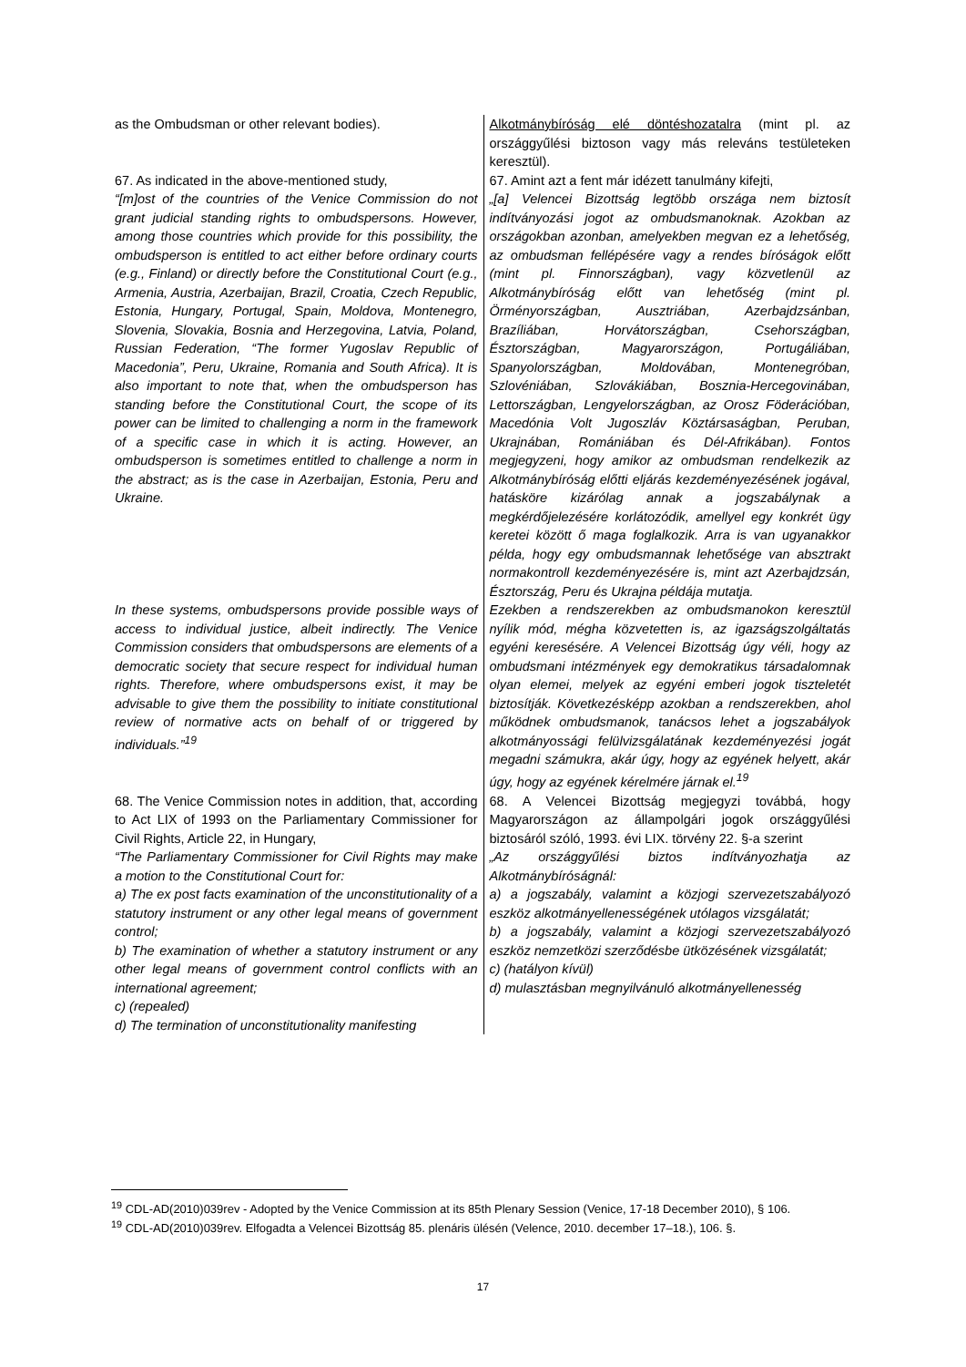| as the Ombudsman or other relevant bodies). | Alkotmánybíróság elé döntéshozatalra (mint pl. az országgyűlési biztoson vagy más releváns testületeken keresztül). |
| 67. As indicated in the above-mentioned study, “[m]ost of the countries of the Venice Commission do not grant judicial standing rights to ombudspersons. However, among those countries which provide for this possibility, the ombudsperson is entitled to act either before ordinary courts (e.g., Finland) or directly before the Constitutional Court (e.g., Armenia, Austria, Azerbaijan, Brazil, Croatia, Czech Republic, Estonia, Hungary, Portugal, Spain, Moldova, Montenegro, Slovenia, Slovakia, Bosnia and Herzegovina, Latvia, Poland, Russian Federation, “The former Yugoslav Republic of Macedonia”, Peru, Ukraine, Romania and South Africa). It is also important to note that, when the ombudsperson has standing before the Constitutional Court, the scope of its power can be limited to challenging a norm in the framework of a specific case in which it is acting. However, an ombudsperson is sometimes entitled to challenge a norm in the abstract; as is the case in Azerbaijan, Estonia, Peru and Ukraine. | 67. Amint azt a fent már idézett tanulmány kifejti, „[a] Velencei Bizottság legtöbb országa nem biztosít indítványozási jogot az ombudsmanoknak. Azokban az országokban azonban, amelyekben megvan ez a lehetőség, az ombudsman fellépésére vagy a rendes bíróságok előtt (mint pl. Finnországban), vagy közvetlenül az Alkotmánybíróság előtt van lehetőség (mint pl. Örményországban, Ausztriában, Azerbajdzsánban, Brazíliában, Horvátországban, Csehországban, Észtországban, Magyarországon, Portugáliában, Spanyolországban, Moldovában, Montenegróban, Szlovéniában, Szlovákiában, Bosznia-Hercegovinában, Lettországban, Lengyelországban, az Orosz Föderációban, Macedónia Volt Jugoszláv Köztársaságban, Peruban, Ukrajnában, Romániában és Dél-Afrikában). Fontos megjegyzeni, hogy amikor az ombudsman rendelkezik az Alkotmánybíróság előtti eljárás kezdeményezésének jogával, hatásköre kizárólag annak a jogszabálynak a megkérdőjelezésére korlátozódik, amellyel egy konkrét ügy keretei között ő maga foglalkozik. Arra is van ugyanakkor példa, hogy egy ombudsmannak lehetősége van absztrakt normakontroll kezdeményezésére is, mint azt Azerbajdzsán, Észtország, Peru és Ukrajna példája mutatja. |
| In these systems, ombudspersons provide possible ways of access to individual justice, albeit indirectly. The Venice Commission considers that ombudspersons are elements of a democratic society that secure respect for individual human rights. Therefore, where ombudspersons exist, it may be advisable to give them the possibility to initiate constitutional review of normative acts on behalf of or triggered by individuals.”<sup>19</sup> | Ezekben a rendszerekben az ombudsmanokon keresztül nyílik mód, mégha közvetetten is, az igazságszolgáltatás egyéni keresésére. A Velencei Bizottság úgy véli, hogy az ombudsmani intézmények egy demokratikus társadalomnak olyan elemei, melyek az egyéni emberi jogok tiszteletét biztosítják. Következésképp azokban a rendszerekben, ahol működnek ombudsmanok, tanácsos lehet a jogszabályok alkotmányossági felülvizsgálatának kezdeményezési jogát megadni számukra, akár úgy, hogy az egyének helyett, akár úgy, hogy az egyének kérelmére járnak el.<sup>19</sup> |
| 68. The Venice Commission notes in addition, that, according to Act LIX of 1993 on the Parliamentary Commissioner for Civil Rights, Article 22, in Hungary, “The Parliamentary Commissioner for Civil Rights may make a motion to the Constitutional Court for: a) The ex post facts examination of the unconstitutionality of a statutory instrument or any other legal means of government control; b) The examination of whether a statutory instrument or any other legal means of government control conflicts with an international agreement; c) (repealed) d) The termination of unconstitutionality manifesting | 68. A Velencei Bizottság megjegyzi továbbá, hogy Magyarországon az állampolgári jogok országgyűlési biztosáról szóló, 1993. évi LIX. törvény 22. §-a szerint „Az országgyűlési biztos indítványozhatja az Alkotmánybíróságnál: a) a jogszabály, valamint a közjogi szervezetszabályozó eszköz alkotmányellenességének utólagos vizsgálatát; b) a jogszabály, valamint a közjogi szervezetszabályozó eszköz nemzetközi szerződésbe ütközésének vizsgálatát; c) (hatályon kívül) d) mulasztásban megnyilvánuló alkotmányellenesség |
<sup>19</sup> CDL-AD(2010)039rev - Adopted by the Venice Commission at its 85th Plenary Session (Venice, 17-18 December 2010), § 106.
<sup>19</sup> CDL-AD(2010)039rev. Elfogadta a Velencei Bizottság 85. plenáris ülésén (Velence, 2010. december 17–18.), 106. §.
17